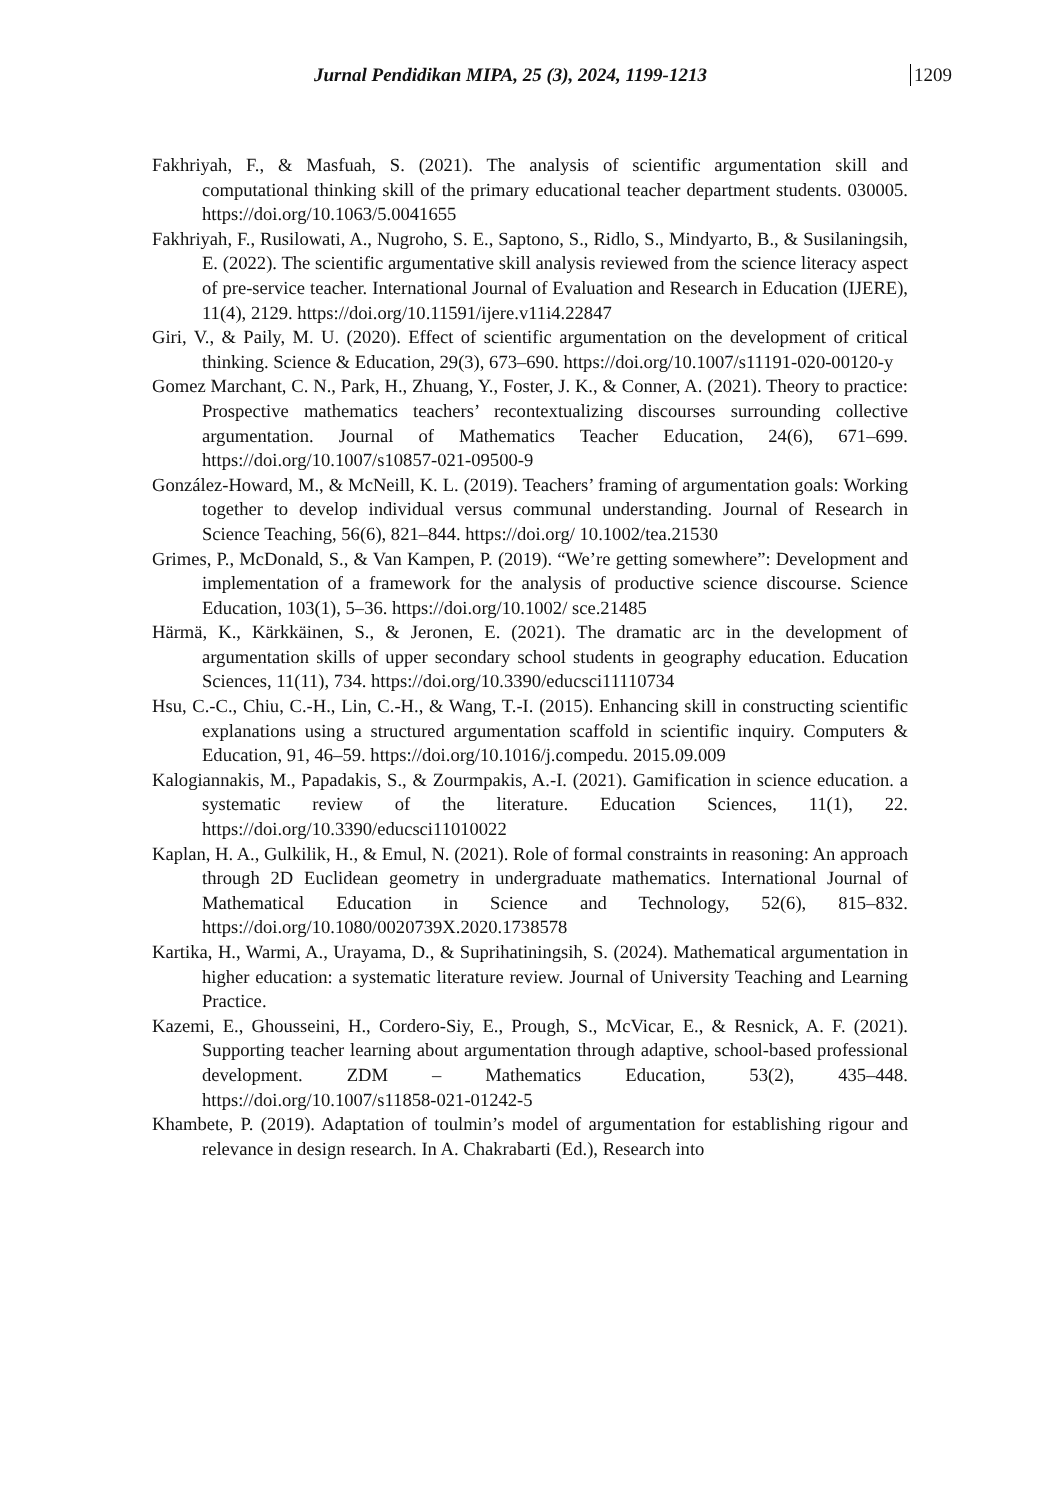Jurnal Pendidikan MIPA, 25 (3), 2024, 1199-1213 1209
Fakhriyah, F., & Masfuah, S. (2021). The analysis of scientific argumentation skill and computational thinking skill of the primary educational teacher department students. 030005. https://doi.org/10.1063/5.0041655
Fakhriyah, F., Rusilowati, A., Nugroho, S. E., Saptono, S., Ridlo, S., Mindyarto, B., & Susilaningsih, E. (2022). The scientific argumentative skill analysis reviewed from the science literacy aspect of pre-service teacher. International Journal of Evaluation and Research in Education (IJERE), 11(4), 2129. https://doi.org/10.11591/ijere.v11i4.22847
Giri, V., & Paily, M. U. (2020). Effect of scientific argumentation on the development of critical thinking. Science & Education, 29(3), 673–690. https://doi.org/10.1007/s11191-020-00120-y
Gomez Marchant, C. N., Park, H., Zhuang, Y., Foster, J. K., & Conner, A. (2021). Theory to practice: Prospective mathematics teachers’ recontextualizing discourses surrounding collective argumentation. Journal of Mathematics Teacher Education, 24(6), 671–699. https://doi.org/10.1007/s10857-021-09500-9
González-Howard, M., & McNeill, K. L. (2019). Teachers’ framing of argumentation goals: Working together to develop individual versus communal understanding. Journal of Research in Science Teaching, 56(6), 821–844. https://doi.org/ 10.1002/tea.21530
Grimes, P., McDonald, S., & Van Kampen, P. (2019). “We’re getting somewhere”: Development and implementation of a framework for the analysis of productive science discourse. Science Education, 103(1), 5–36. https://doi.org/10.1002/ sce.21485
Härmä, K., Kärkkäinen, S., & Jeronen, E. (2021). The dramatic arc in the development of argumentation skills of upper secondary school students in geography education. Education Sciences, 11(11), 734. https://doi.org/10.3390/educsci11110734
Hsu, C.-C., Chiu, C.-H., Lin, C.-H., & Wang, T.-I. (2015). Enhancing skill in constructing scientific explanations using a structured argumentation scaffold in scientific inquiry. Computers & Education, 91, 46–59. https://doi.org/10.1016/j.compedu. 2015.09.009
Kalogiannakis, M., Papadakis, S., & Zourmpakis, A.-I. (2021). Gamification in science education. a systematic review of the literature. Education Sciences, 11(1), 22. https://doi.org/10.3390/educsci11010022
Kaplan, H. A., Gulkilik, H., & Emul, N. (2021). Role of formal constraints in reasoning: An approach through 2D Euclidean geometry in undergraduate mathematics. International Journal of Mathematical Education in Science and Technology, 52(6), 815–832. https://doi.org/10.1080/0020739X.2020.1738578
Kartika, H., Warmi, A., Urayama, D., & Suprihatiningsih, S. (2024). Mathematical argumentation in higher education: a systematic literature review. Journal of University Teaching and Learning Practice.
Kazemi, E., Ghousseini, H., Cordero-Siy, E., Prough, S., McVicar, E., & Resnick, A. F. (2021). Supporting teacher learning about argumentation through adaptive, school-based professional development. ZDM – Mathematics Education, 53(2), 435–448. https://doi.org/10.1007/s11858-021-01242-5
Khambete, P. (2019). Adaptation of toulmin’s model of argumentation for establishing rigour and relevance in design research. In A. Chakrabarti (Ed.), Research into